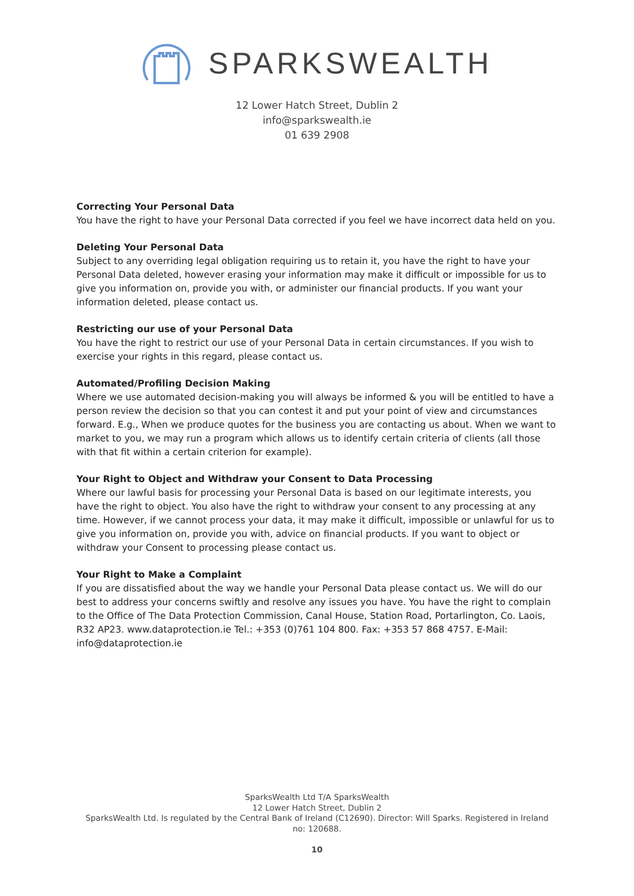SPARKSWEALTH
12 Lower Hatch Street, Dublin 2
info@sparkswealth.ie
01 639 2908
Correcting Your Personal Data
You have the right to have your Personal Data corrected if you feel we have incorrect data held on you.
Deleting Your Personal Data
Subject to any overriding legal obligation requiring us to retain it, you have the right to have your Personal Data deleted, however erasing your information may make it difficult or impossible for us to give you information on, provide you with, or administer our financial products. If you want your information deleted, please contact us.
Restricting our use of your Personal Data
You have the right to restrict our use of your Personal Data in certain circumstances. If you wish to exercise your rights in this regard, please contact us.
Automated/Profiling Decision Making
Where we use automated decision-making you will always be informed & you will be entitled to have a person review the decision so that you can contest it and put your point of view and circumstances forward. E.g., When we produce quotes for the business you are contacting us about. When we want to market to you, we may run a program which allows us to identify certain criteria of clients (all those with that fit within a certain criterion for example).
Your Right to Object and Withdraw your Consent to Data Processing
Where our lawful basis for processing your Personal Data is based on our legitimate interests, you have the right to object. You also have the right to withdraw your consent to any processing at any time. However, if we cannot process your data, it may make it difficult, impossible or unlawful for us to give you information on, provide you with, advice on financial products. If you want to object or withdraw your Consent to processing please contact us.
Your Right to Make a Complaint
If you are dissatisfied about the way we handle your Personal Data please contact us. We will do our best to address your concerns swiftly and resolve any issues you have. You have the right to complain to the Office of The Data Protection Commission, Canal House, Station Road, Portarlington, Co. Laois, R32 AP23. www.dataprotection.ie Tel.: +353 (0)761 104 800. Fax: +353 57 868 4757. E-Mail: info@dataprotection.ie
SparksWealth Ltd T/A SparksWealth
12 Lower Hatch Street, Dublin 2
SparksWealth Ltd. Is regulated by the Central Bank of Ireland (C12690). Director: Will Sparks. Registered in Ireland
no: 120688.
10